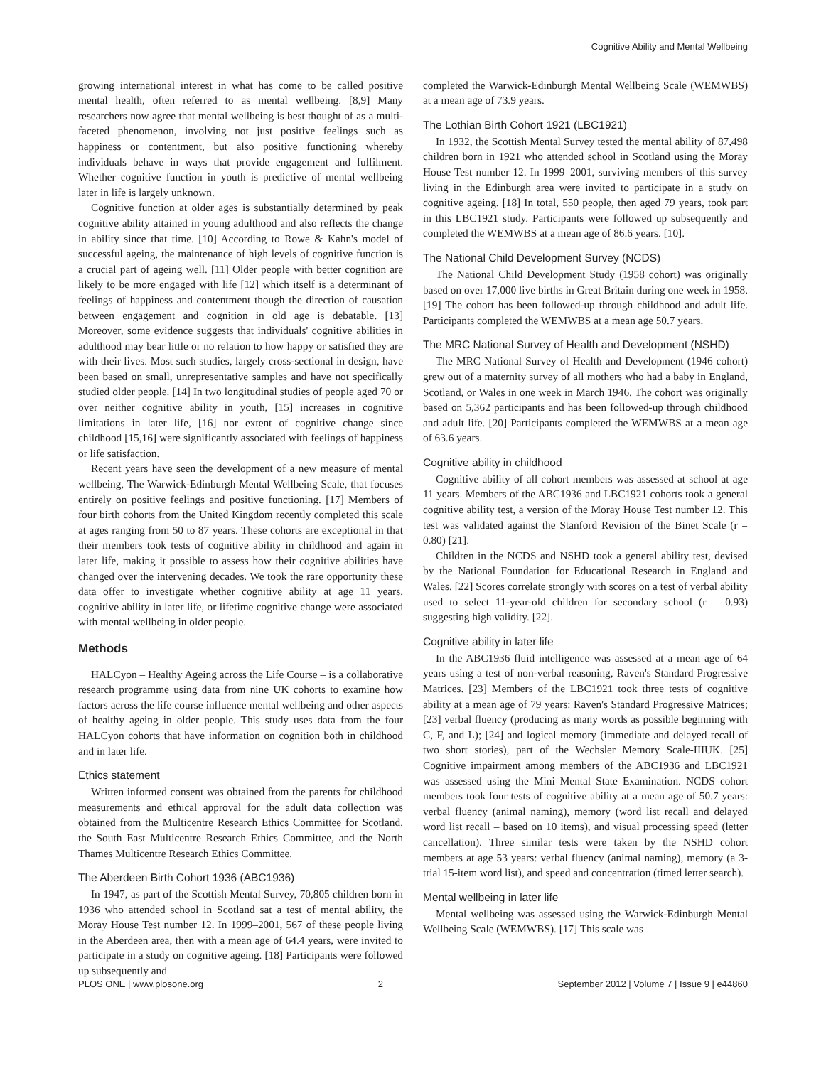Cognitive Ability and Mental Wellbeing
growing international interest in what has come to be called positive mental health, often referred to as mental wellbeing. [8,9] Many researchers now agree that mental wellbeing is best thought of as a multi-faceted phenomenon, involving not just positive feelings such as happiness or contentment, but also positive functioning whereby individuals behave in ways that provide engagement and fulfilment. Whether cognitive function in youth is predictive of mental wellbeing later in life is largely unknown.
Cognitive function at older ages is substantially determined by peak cognitive ability attained in young adulthood and also reflects the change in ability since that time. [10] According to Rowe & Kahn's model of successful ageing, the maintenance of high levels of cognitive function is a crucial part of ageing well. [11] Older people with better cognition are likely to be more engaged with life [12] which itself is a determinant of feelings of happiness and contentment though the direction of causation between engagement and cognition in old age is debatable. [13] Moreover, some evidence suggests that individuals' cognitive abilities in adulthood may bear little or no relation to how happy or satisfied they are with their lives. Most such studies, largely cross-sectional in design, have been based on small, unrepresentative samples and have not specifically studied older people. [14] In two longitudinal studies of people aged 70 or over neither cognitive ability in youth, [15] increases in cognitive limitations in later life, [16] nor extent of cognitive change since childhood [15,16] were significantly associated with feelings of happiness or life satisfaction.
Recent years have seen the development of a new measure of mental wellbeing, The Warwick-Edinburgh Mental Wellbeing Scale, that focuses entirely on positive feelings and positive functioning. [17] Members of four birth cohorts from the United Kingdom recently completed this scale at ages ranging from 50 to 87 years. These cohorts are exceptional in that their members took tests of cognitive ability in childhood and again in later life, making it possible to assess how their cognitive abilities have changed over the intervening decades. We took the rare opportunity these data offer to investigate whether cognitive ability at age 11 years, cognitive ability in later life, or lifetime cognitive change were associated with mental wellbeing in older people.
Methods
HALCyon – Healthy Ageing across the Life Course – is a collaborative research programme using data from nine UK cohorts to examine how factors across the life course influence mental wellbeing and other aspects of healthy ageing in older people. This study uses data from the four HALCyon cohorts that have information on cognition both in childhood and in later life.
Ethics statement
Written informed consent was obtained from the parents for childhood measurements and ethical approval for the adult data collection was obtained from the Multicentre Research Ethics Committee for Scotland, the South East Multicentre Research Ethics Committee, and the North Thames Multicentre Research Ethics Committee.
The Aberdeen Birth Cohort 1936 (ABC1936)
In 1947, as part of the Scottish Mental Survey, 70,805 children born in 1936 who attended school in Scotland sat a test of mental ability, the Moray House Test number 12. In 1999–2001, 567 of these people living in the Aberdeen area, then with a mean age of 64.4 years, were invited to participate in a study on cognitive ageing. [18] Participants were followed up subsequently and
completed the Warwick-Edinburgh Mental Wellbeing Scale (WEMWBS) at a mean age of 73.9 years.
The Lothian Birth Cohort 1921 (LBC1921)
In 1932, the Scottish Mental Survey tested the mental ability of 87,498 children born in 1921 who attended school in Scotland using the Moray House Test number 12. In 1999–2001, surviving members of this survey living in the Edinburgh area were invited to participate in a study on cognitive ageing. [18] In total, 550 people, then aged 79 years, took part in this LBC1921 study. Participants were followed up subsequently and completed the WEMWBS at a mean age of 86.6 years. [10].
The National Child Development Survey (NCDS)
The National Child Development Study (1958 cohort) was originally based on over 17,000 live births in Great Britain during one week in 1958. [19] The cohort has been followed-up through childhood and adult life. Participants completed the WEMWBS at a mean age 50.7 years.
The MRC National Survey of Health and Development (NSHD)
The MRC National Survey of Health and Development (1946 cohort) grew out of a maternity survey of all mothers who had a baby in England, Scotland, or Wales in one week in March 1946. The cohort was originally based on 5,362 participants and has been followed-up through childhood and adult life. [20] Participants completed the WEMWBS at a mean age of 63.6 years.
Cognitive ability in childhood
Cognitive ability of all cohort members was assessed at school at age 11 years. Members of the ABC1936 and LBC1921 cohorts took a general cognitive ability test, a version of the Moray House Test number 12. This test was validated against the Stanford Revision of the Binet Scale (r = 0.80) [21].
Children in the NCDS and NSHD took a general ability test, devised by the National Foundation for Educational Research in England and Wales. [22] Scores correlate strongly with scores on a test of verbal ability used to select 11-year-old children for secondary school (r = 0.93) suggesting high validity. [22].
Cognitive ability in later life
In the ABC1936 fluid intelligence was assessed at a mean age of 64 years using a test of non-verbal reasoning, Raven's Standard Progressive Matrices. [23] Members of the LBC1921 took three tests of cognitive ability at a mean age of 79 years: Raven's Standard Progressive Matrices; [23] verbal fluency (producing as many words as possible beginning with C, F, and L); [24] and logical memory (immediate and delayed recall of two short stories), part of the Wechsler Memory Scale-IIIUK. [25] Cognitive impairment among members of the ABC1936 and LBC1921 was assessed using the Mini Mental State Examination. NCDS cohort members took four tests of cognitive ability at a mean age of 50.7 years: verbal fluency (animal naming), memory (word list recall and delayed word list recall – based on 10 items), and visual processing speed (letter cancellation). Three similar tests were taken by the NSHD cohort members at age 53 years: verbal fluency (animal naming), memory (a 3-trial 15-item word list), and speed and concentration (timed letter search).
Mental wellbeing in later life
Mental wellbeing was assessed using the Warwick-Edinburgh Mental Wellbeing Scale (WEMWBS). [17] This scale was
PLOS ONE | www.plosone.org 2 September 2012 | Volume 7 | Issue 9 | e44860